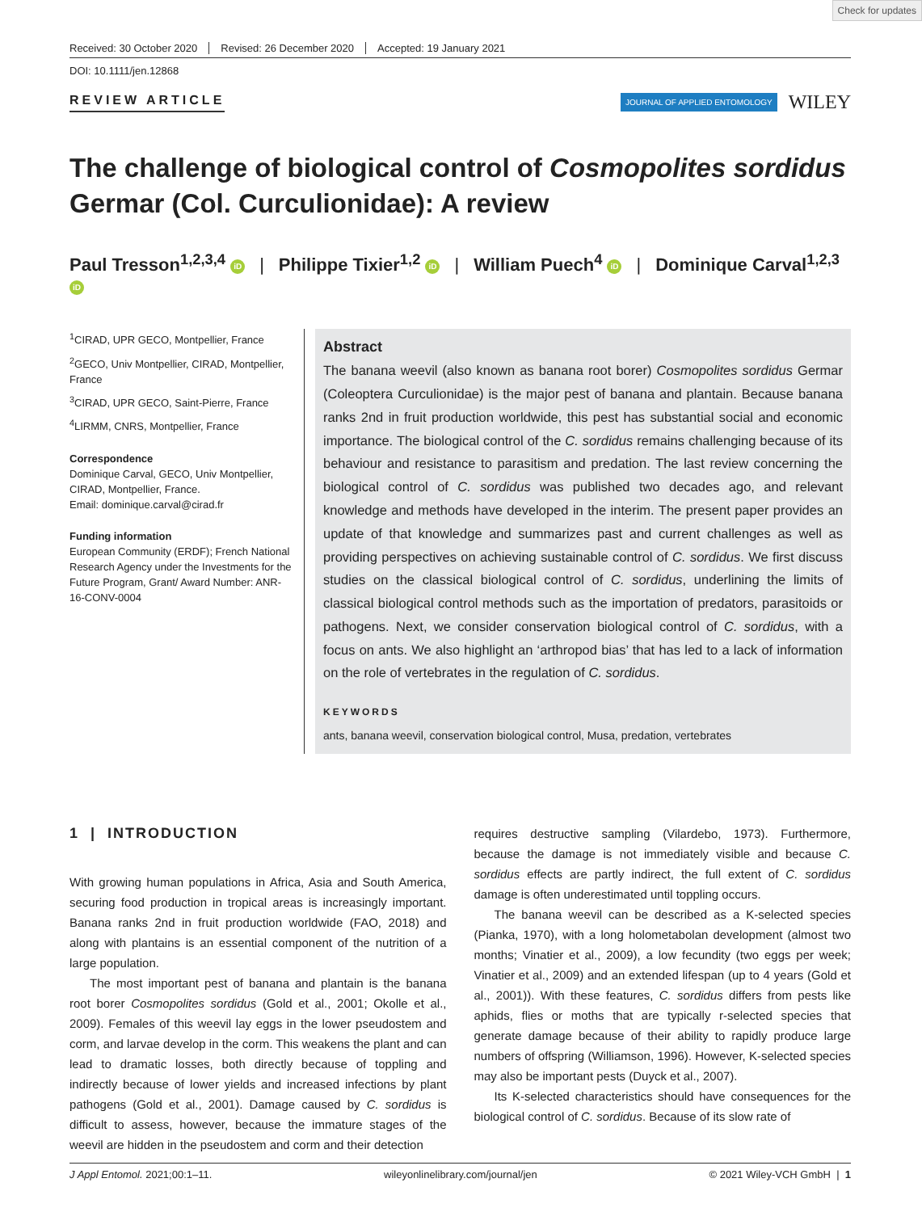Check for updates
Received: 30 October 2020 Revised: 26 December 2020 Accepted: 19 January 2021
DOI: 10.1111/jen.12868
REVIEW ARTICLE
JOURNAL OF APPLIED ENTOMOLOGY WILEY
The challenge of biological control of Cosmopolites sordidus Germar (Col. Curculionidae): A review
Paul Tresson<sup>1,2,3,4</sup> iD | Philippe Tixier<sup>1,2</sup> iD | William Puech<sup>4</sup> iD | Dominique Carval<sup>1,2,3</sup> iD
<sup>1</sup> CIRAD, UPR GECO, Montpellier, France
<sup>2</sup> GECO, Univ Montpellier, CIRAD, Montpellier, France
<sup>3</sup> CIRAD, UPR GECO, Saint-Pierre, France
<sup>4</sup> LIRMM, CNRS, Montpellier, France
Correspondence
Dominique Carval, GECO, Univ Montpellier, CIRAD, Montpellier, France.
Email: dominique.carval@cirad.fr
Funding information
European Community (ERDF); French National Research Agency under the Investments for the Future Program, Grant/ Award Number: ANR-16-CONV-0004
Abstract
The banana weevil (also known as banana root borer) Cosmopolites sordidus Germar (Coleoptera Curculionidae) is the major pest of banana and plantain. Because banana ranks 2nd in fruit production worldwide, this pest has substantial social and economic importance. The biological control of the C. sordidus remains challenging because of its behaviour and resistance to parasitism and predation. The last review concerning the biological control of C. sordidus was published two decades ago, and relevant knowledge and methods have developed in the interim. The present paper provides an update of that knowledge and summarizes past and current challenges as well as providing perspectives on achieving sustainable control of C. sordidus. We first discuss studies on the classical biological control of C. sordidus, underlining the limits of classical biological control methods such as the importation of predators, parasitoids or pathogens. Next, we consider conservation biological control of C. sordidus, with a focus on ants. We also highlight an ‘arthropod bias’ that has led to a lack of information on the role of vertebrates in the regulation of C. sordidus.
KEYWORDS
ants, banana weevil, conservation biological control, Musa, predation, vertebrates
1 | INTRODUCTION
With growing human populations in Africa, Asia and South America, securing food production in tropical areas is increasingly important. Banana ranks 2nd in fruit production worldwide (FAO, 2018) and along with plantains is an essential component of the nutrition of a large population.
The most important pest of banana and plantain is the banana root borer Cosmopolites sordidus (Gold et al., 2001; Okolle et al., 2009). Females of this weevil lay eggs in the lower pseudostem and corm, and larvae develop in the corm. This weakens the plant and can lead to dramatic losses, both directly because of toppling and indirectly because of lower yields and increased infections by plant pathogens (Gold et al., 2001). Damage caused by C. sordidus is difficult to assess, however, because the immature stages of the weevil are hidden in the pseudostem and corm and their detection
requires destructive sampling (Vilardebo, 1973). Furthermore, because the damage is not immediately visible and because C. sordidus effects are partly indirect, the full extent of C. sordidus damage is often underestimated until toppling occurs.
The banana weevil can be described as a K-selected species (Pianka, 1970), with a long holometabolan development (almost two months; Vinatier et al., 2009), a low fecundity (two eggs per week; Vinatier et al., 2009) and an extended lifespan (up to 4 years (Gold et al., 2001)). With these features, C. sordidus differs from pests like aphids, flies or moths that are typically r-selected species that generate damage because of their ability to rapidly produce large numbers of offspring (Williamson, 1996). However, K-selected species may also be important pests (Duyck et al., 2007).
Its K-selected characteristics should have consequences for the biological control of C. sordidus. Because of its slow rate of
J Appl Entomol. 2021;00:1–11. wileyonlinelibrary.com/journal/jen © 2021 Wiley-VCH GmbH | 1